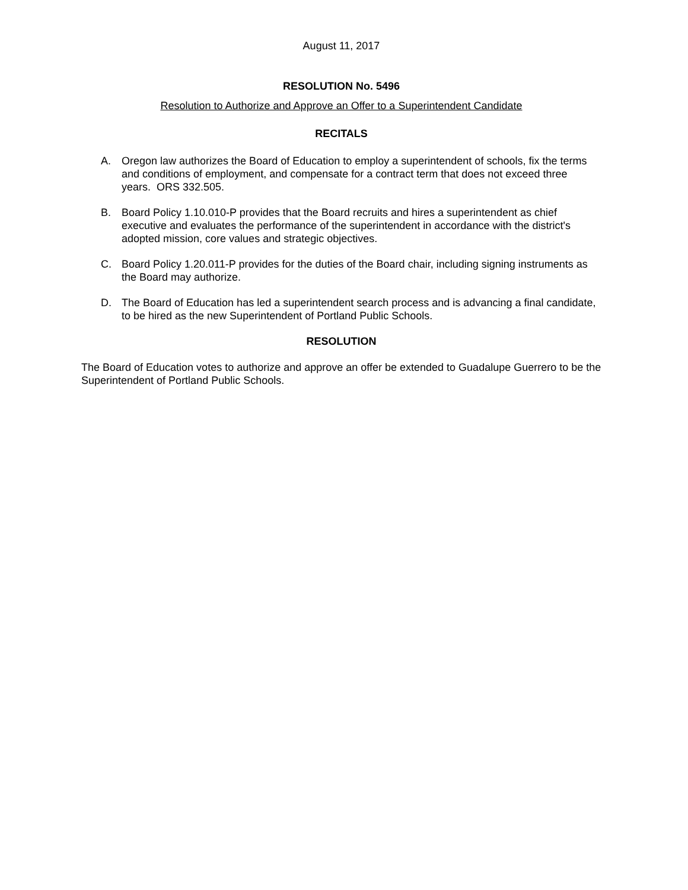August 11, 2017
RESOLUTION No. 5496
Resolution to Authorize and Approve an Offer to a Superintendent Candidate
RECITALS
A. Oregon law authorizes the Board of Education to employ a superintendent of schools, fix the terms and conditions of employment, and compensate for a contract term that does not exceed three years. ORS 332.505.
B. Board Policy 1.10.010-P provides that the Board recruits and hires a superintendent as chief executive and evaluates the performance of the superintendent in accordance with the district's adopted mission, core values and strategic objectives.
C. Board Policy 1.20.011-P provides for the duties of the Board chair, including signing instruments as the Board may authorize.
D. The Board of Education has led a superintendent search process and is advancing a final candidate, to be hired as the new Superintendent of Portland Public Schools.
RESOLUTION
The Board of Education votes to authorize and approve an offer be extended to Guadalupe Guerrero to be the Superintendent of Portland Public Schools.